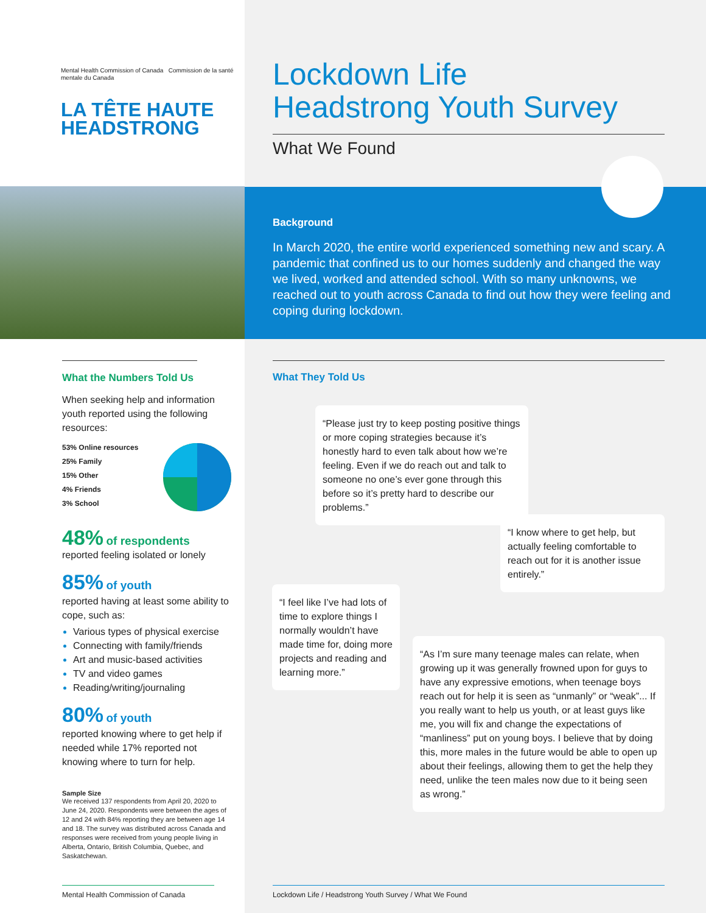Mental Health Commission of Canada Commission de la santé mentale du Canada
LA TÊTE HAUTE
HEADSTRONG
What the Numbers Told Us
When seeking help and information youth reported using the following resources:
53% Online resources
25% Family
15% Other
4% Friends
3% School
48% of respondents
reported feeling isolated or lonely
85% of youth
reported having at least some ability to cope, such as:
Various types of physical exercise
Connecting with family/friends
Art and music-based activities
TV and video games
Reading/writing/journaling
80% of youth
reported knowing where to get help if needed while 17% reported not knowing where to turn for help.
Sample Size
We received 137 respondents from April 20, 2020 to June 24, 2020. Respondents were between the ages of 12 and 24 with 84% reporting they are between age 14 and 18. The survey was distributed across Canada and responses were received from young people living in Alberta, Ontario, British Columbia, Quebec, and Saskatchewan.
Mental Health Commission of Canada
Lockdown Life
Headstrong Youth Survey
What We Found
Background
In March 2020, the entire world experienced something new and scary. A pandemic that confined us to our homes suddenly and changed the way we lived, worked and attended school. With so many unknowns, we reached out to youth across Canada to find out how they were feeling and coping during lockdown.
What They Told Us
“Please just try to keep posting positive things or more coping strategies because it’s honestly hard to even talk about how we’re feeling. Even if we do reach out and talk to someone no one’s ever gone through this before so it’s pretty hard to describe our problems.”
“I know where to get help, but actually feeling comfortable to reach out for it is another issue entirely.”
“I feel like I’ve had lots of time to explore things I normally wouldn’t have made time for, doing more projects and reading and learning more.”
“As I’m sure many teenage males can relate, when growing up it was generally frowned upon for guys to have any expressive emotions, when teenage boys reach out for help it is seen as “unmanly” or “weak”... If you really want to help us youth, or at least guys like me, you will fix and change the expectations of “manliness” put on young boys. I believe that by doing this, more males in the future would be able to open up about their feelings, allowing them to get the help they need, unlike the teen males now due to it being seen as wrong.”
Lockdown Life / Headstrong Youth Survey / What We Found